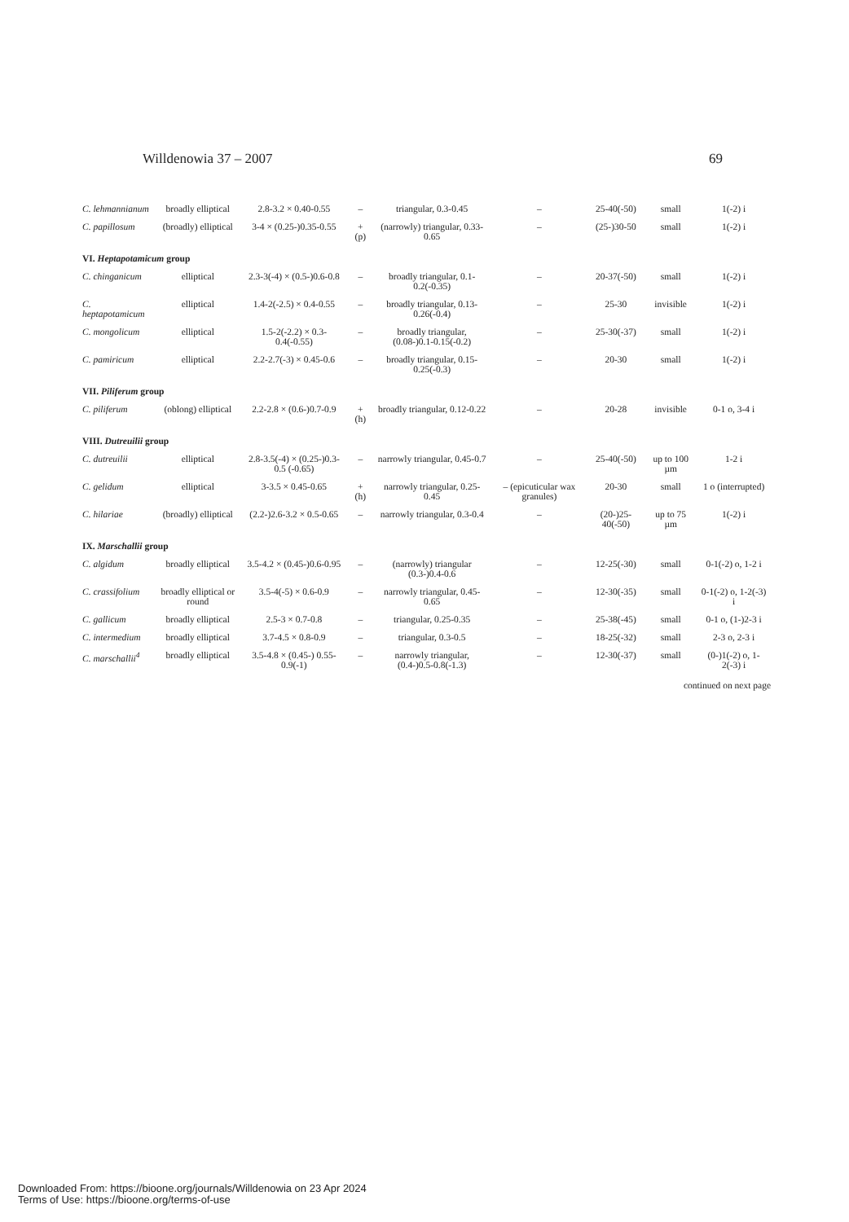Willdenowia 37 – 2007 69
| C. lehmannianum | broadly elliptical | 2.8-3.2 × 0.40-0.55 | – | triangular, 0.3-0.45 | – | 25-40(-50) | small | 1(-2) i |
| C. papillosum | (broadly) elliptical | 3-4 × (0.25-)0.35-0.55 | + (p) | (narrowly) triangular, 0.33-0.65 | – | (25-)30-50 | small | 1(-2) i |
| VI. Heptapotamicum group | | | | | | | | |
| C. chinganicum | elliptical | 2.3-3(-4) × (0.5-)0.6-0.8 | – | broadly triangular, 0.1-0.2(-0.35) | – | 20-37(-50) | small | 1(-2) i |
| C. heptapotamicum | elliptical | 1.4-2(-2.5) × 0.4-0.55 | – | broadly triangular, 0.13-0.26(-0.4) | – | 25-30 | invisible | 1(-2) i |
| C. mongolicum | elliptical | 1.5-2(-2.2) × 0.3-0.4(-0.55) | – | broadly triangular, (0.08-)0.1-0.15(-0.2) | – | 25-30(-37) | small | 1(-2) i |
| C. pamiricum | elliptical | 2.2-2.7(-3) × 0.45-0.6 | – | broadly triangular, 0.15-0.25(-0.3) | – | 20-30 | small | 1(-2) i |
| VII. Piliferum group | | | | | | | | |
| C. piliferum | (oblong) elliptical | 2.2-2.8 × (0.6-)0.7-0.9 | + (h) | broadly triangular, 0.12-0.22 | – | 20-28 | invisible | 0-1 o, 3-4 i |
| VIII. Dutreuilii group | | | | | | | | |
| C. dutreuilii | elliptical | 2.8-3.5(-4) × (0.25-)0.3-0.5 (-0.65) | – | narrowly triangular, 0.45-0.7 | – | 25-40(-50) | up to 100 µm | 1-2 i |
| C. gelidum | elliptical | 3-3.5 × 0.45-0.65 | + (h) | narrowly triangular, 0.25-0.45 | – (epicuticular wax granules) | 20-30 | small | 1 o (interrupted) |
| C. hilariae | (broadly) elliptical | (2.2-)2.6-3.2 × 0.5-0.65 | – | narrowly triangular, 0.3-0.4 | – | (20-)25-40(-50) | up to 75 µm | 1(-2) i |
| IX. Marschallii group | | | | | | | | |
| C. algidum | broadly elliptical | 3.5-4.2 × (0.45-)0.6-0.95 | – | (narrowly) triangular (0.3-)0.4-0.6 | – | 12-25(-30) | small | 0-1(-2) o, 1-2 i |
| C. crassifolium | broadly elliptical or round | 3.5-4(-5) × 0.6-0.9 | – | narrowly triangular, 0.45-0.65 | – | 12-30(-35) | small | 0-1(-2) o, 1-2(-3) i |
| C. gallicum | broadly elliptical | 2.5-3 × 0.7-0.8 | – | triangular, 0.25-0.35 | – | 25-38(-45) | small | 0-1 o, (1-)2-3 i |
| C. intermedium | broadly elliptical | 3.7-4.5 × 0.8-0.9 | – | triangular, 0.3-0.5 | – | 18-25(-32) | small | 2-3 o, 2-3 i |
| C. marschallii<sup>4</sup> | broadly elliptical | 3.5-4.8 × (0.45-) 0.55-0.9(-1) | – | narrowly triangular, (0.4-)0.5-0.8(-1.3) | – | 12-30(-37) | small | (0-)1(-2) o, 1-2(-3) i |
continued on next page
Downloaded From: https://bioone.org/journals/Willdenowia on 23 Apr 2024
Terms of Use: https://bioone.org/terms-of-use